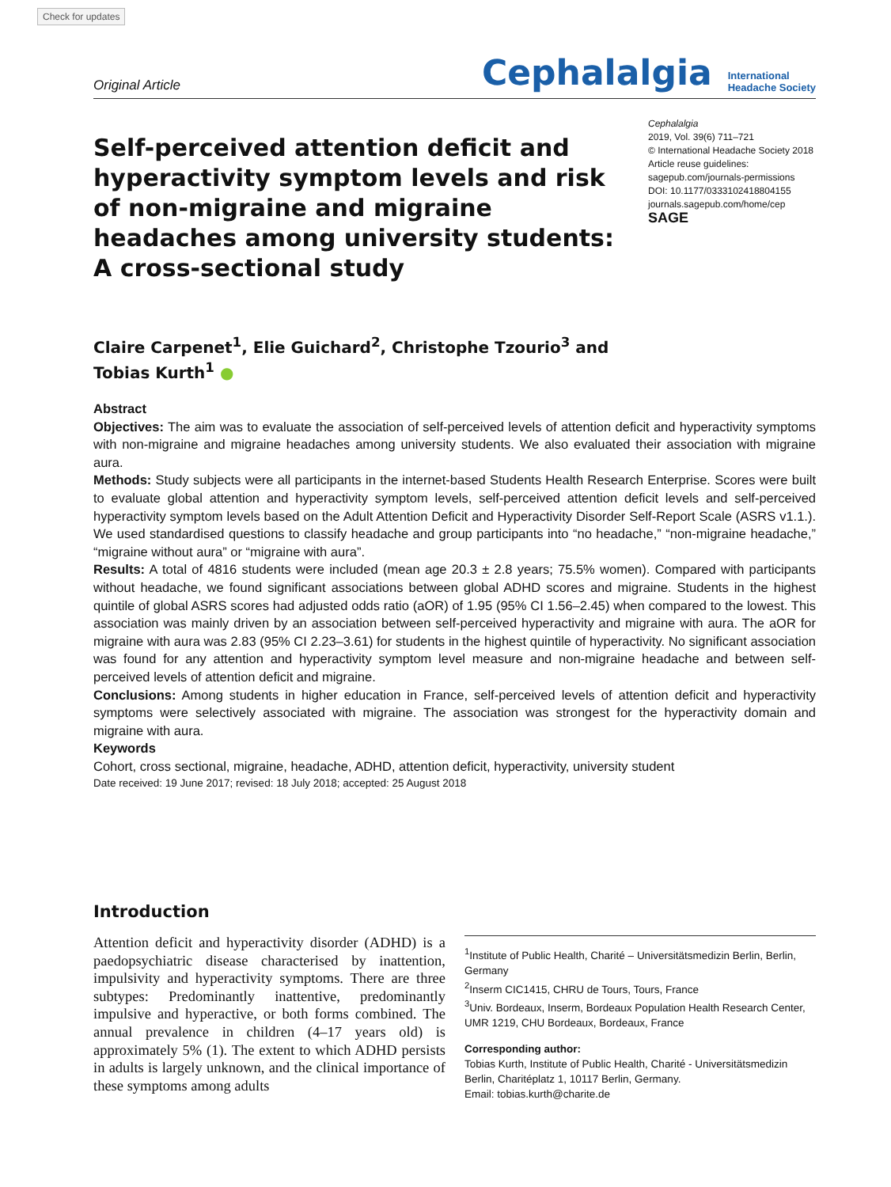Check for updates
Original Article Cephalalgia International
Headache Society
Self-perceived attention deficit and hyperactivity symptom levels and risk of non-migraine and migraine headaches among university students: A cross-sectional study
Cephalalgia
2019, Vol. 39(6) 711–721
© International Headache Society 2018
Article reuse guidelines:
sagepub.com/journals-permissions
DOI: 10.1177/0333102418804155
journals.sagepub.com/home/cep
SAGE
Claire Carpenet<sup>1</sup>, Elie Guichard<sup>2</sup>, Christophe Tzourio<sup>3</sup> and
Tobias Kurth<sup>1</sup> ●
Abstract
Objectives: The aim was to evaluate the association of self-perceived levels of attention deficit and hyperactivity symptoms with non-migraine and migraine headaches among university students. We also evaluated their association with migraine aura.
Methods: Study subjects were all participants in the internet-based Students Health Research Enterprise. Scores were built to evaluate global attention and hyperactivity symptom levels, self-perceived attention deficit levels and self-perceived hyperactivity symptom levels based on the Adult Attention Deficit and Hyperactivity Disorder Self-Report Scale (ASRS v1.1.). We used standardised questions to classify headache and group participants into “no headache,” “non-migraine headache,” “migraine without aura” or “migraine with aura”.
Results: A total of 4816 students were included (mean age 20.3 ± 2.8 years; 75.5% women). Compared with participants without headache, we found significant associations between global ADHD scores and migraine. Students in the highest quintile of global ASRS scores had adjusted odds ratio (aOR) of 1.95 (95% CI 1.56–2.45) when compared to the lowest. This association was mainly driven by an association between self-perceived hyperactivity and migraine with aura. The aOR for migraine with aura was 2.83 (95% CI 2.23–3.61) for students in the highest quintile of hyperactivity. No significant association was found for any attention and hyperactivity symptom level measure and non-migraine headache and between self-perceived levels of attention deficit and migraine.
Conclusions: Among students in higher education in France, self-perceived levels of attention deficit and hyperactivity symptoms were selectively associated with migraine. The association was strongest for the hyperactivity domain and migraine with aura.
Keywords
Cohort, cross sectional, migraine, headache, ADHD, attention deficit, hyperactivity, university student
Date received: 19 June 2017; revised: 18 July 2018; accepted: 25 August 2018
Introduction
Attention deficit and hyperactivity disorder (ADHD) is a paedopsychiatric disease characterised by inattention, impulsivity and hyperactivity symptoms. There are three subtypes: Predominantly inattentive, predominantly impulsive and hyperactive, or both forms combined. The annual prevalence in children (4–17 years old) is approximately 5% (1). The extent to which ADHD persists in adults is largely unknown, and the clinical importance of these symptoms among adults
<sup>1</sup> Institute of Public Health, Charité – Universitätsmedizin Berlin, Berlin, Germany
<sup>2</sup> Inserm CIC1415, CHRU de Tours, Tours, France
<sup>3</sup> Univ. Bordeaux, Inserm, Bordeaux Population Health Research Center, UMR 1219, CHU Bordeaux, Bordeaux, France
Corresponding author:
Tobias Kurth, Institute of Public Health, Charité - Universitätsmedizin Berlin, Charitéplatz 1, 10117 Berlin, Germany.
Email: tobias.kurth@charite.de